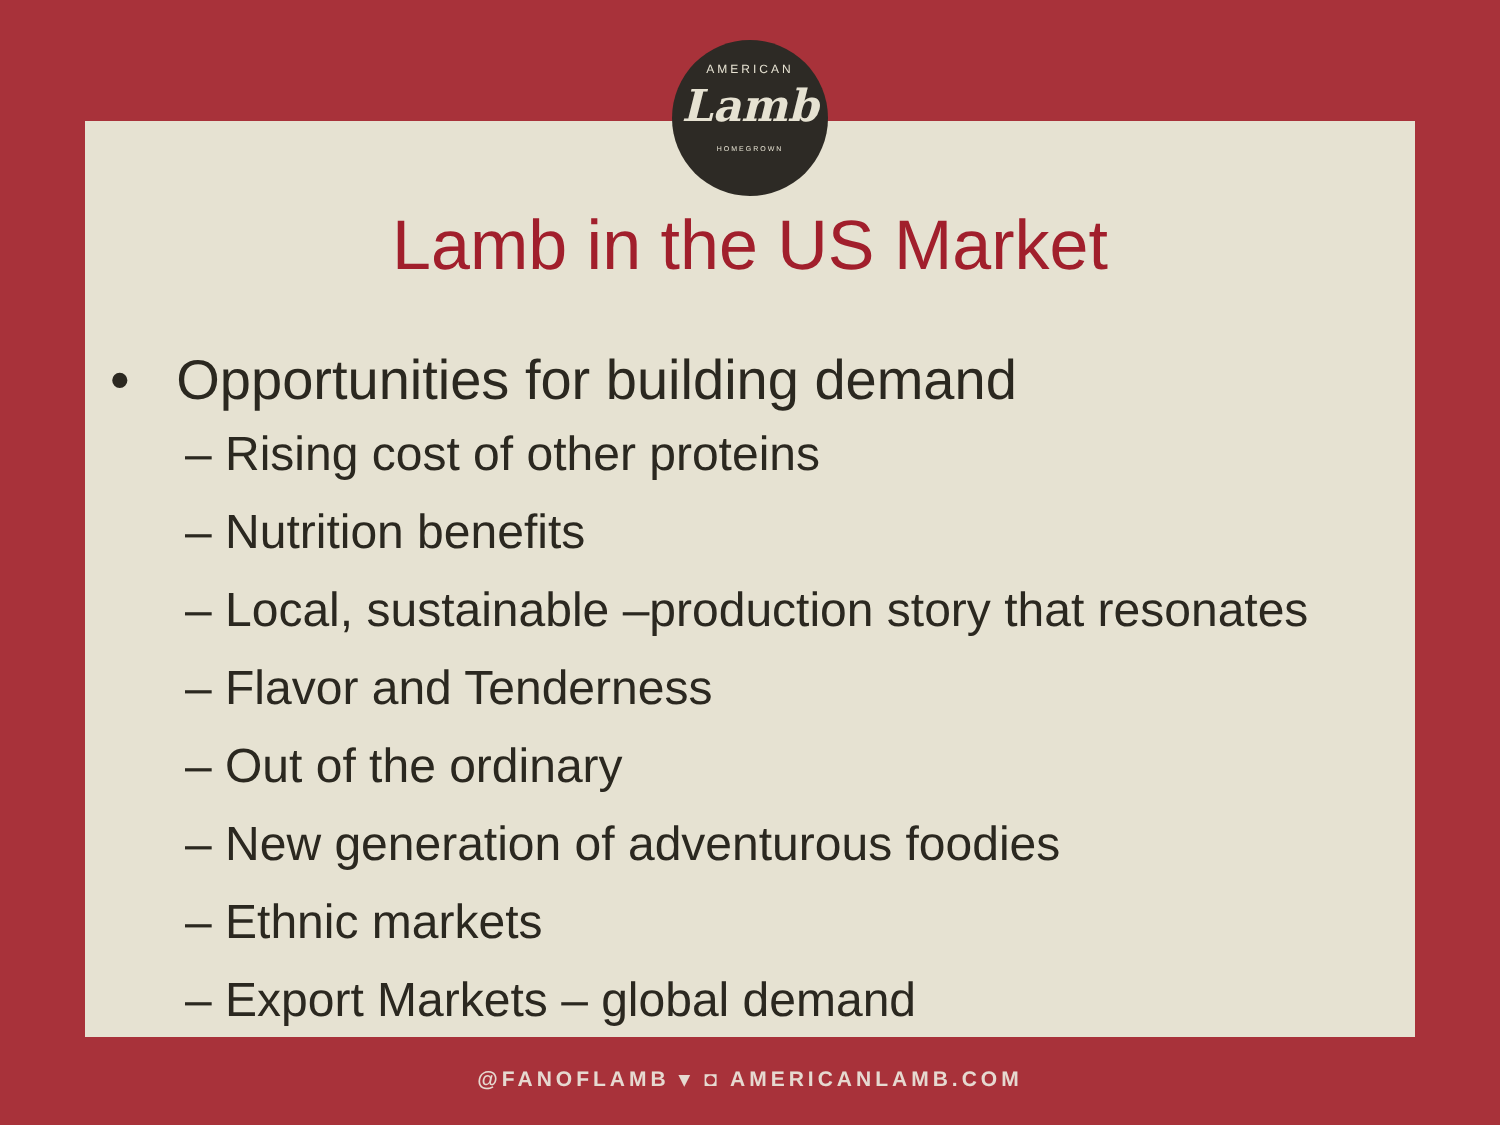AMERICAN
Lamb
HOMEGROWN
Lamb in the US Market
• Opportunities for building demand
– Rising cost of other proteins
– Nutrition benefits
– Local, sustainable –production story that resonates
– Flavor and Tenderness
– Out of the ordinary
– New generation of adventurous foodies
– Ethnic markets
– Export Markets – global demand
@FANOFLAMB ▾ ◘ AMERICANLAMB.COM